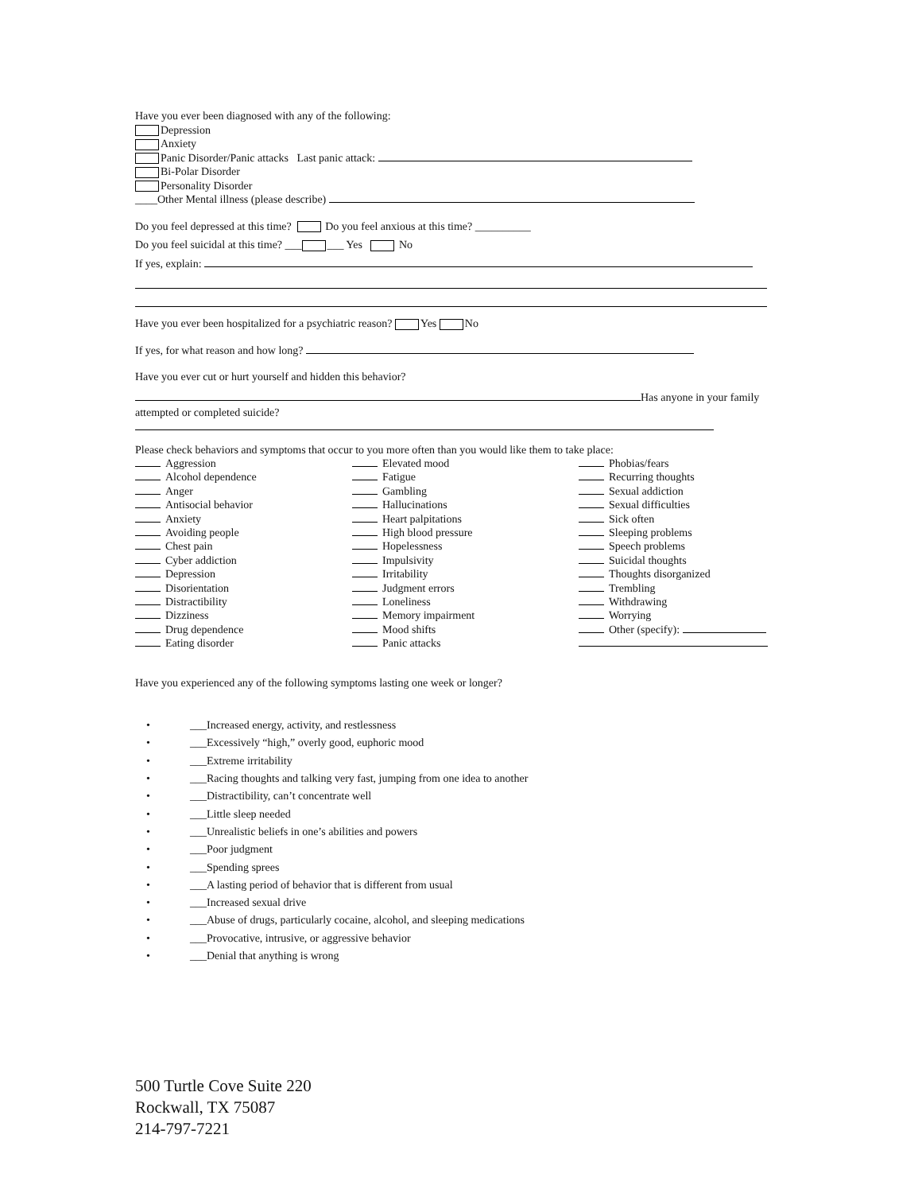Have you ever been diagnosed with any of the following:
Depression
Anxiety
Panic Disorder/Panic attacks Last panic attack:
Bi-Polar Disorder
Personality Disorder
____Other Mental illness (please describe)
Do you feel depressed at this time? Do you feel anxious at this time? __________
Do you feel suicidal at this time? ___ ___ Yes No
If yes, explain:
Have you ever been hospitalized for a psychiatric reason? Yes No
If yes, for what reason and how long?
Have you ever cut or hurt yourself and hidden this behavior?
Has anyone in your family
attempted or completed suicide?
Please check behaviors and symptoms that occur to you more often than you would like them to take place:
Aggression
Alcohol dependence
Anger
Antisocial behavior
Anxiety
Avoiding people
Chest pain
Cyber addiction
Depression
Disorientation
Distractibility
Dizziness
Drug dependence
Eating disorder
Elevated mood
Fatigue
Gambling
Hallucinations
Heart palpitations
High blood pressure
Hopelessness
Impulsivity
Irritability
Judgment errors
Loneliness
Memory impairment
Mood shifts
Panic attacks
Phobias/fears
Recurring thoughts
Sexual addiction
Sexual difficulties
Sick often
Sleeping problems
Speech problems
Suicidal thoughts
Thoughts disorganized
Trembling
Withdrawing
Worrying
Other (specify):
Have you experienced any of the following symptoms lasting one week or longer?
• ___Increased energy, activity, and restlessness
• ___Excessively “high,” overly good, euphoric mood
• ___Extreme irritability
• ___Racing thoughts and talking very fast, jumping from one idea to another
• ___Distractibility, can’t concentrate well
• ___Little sleep needed
• ___Unrealistic beliefs in one’s abilities and powers
• ___Poor judgment
• ___Spending sprees
• ___A lasting period of behavior that is different from usual
• ___Increased sexual drive
• ___Abuse of drugs, particularly cocaine, alcohol, and sleeping medications
• ___Provocative, intrusive, or aggressive behavior
• ___Denial that anything is wrong
500 Turtle Cove Suite 220
Rockwall, TX 75087
214-797-7221